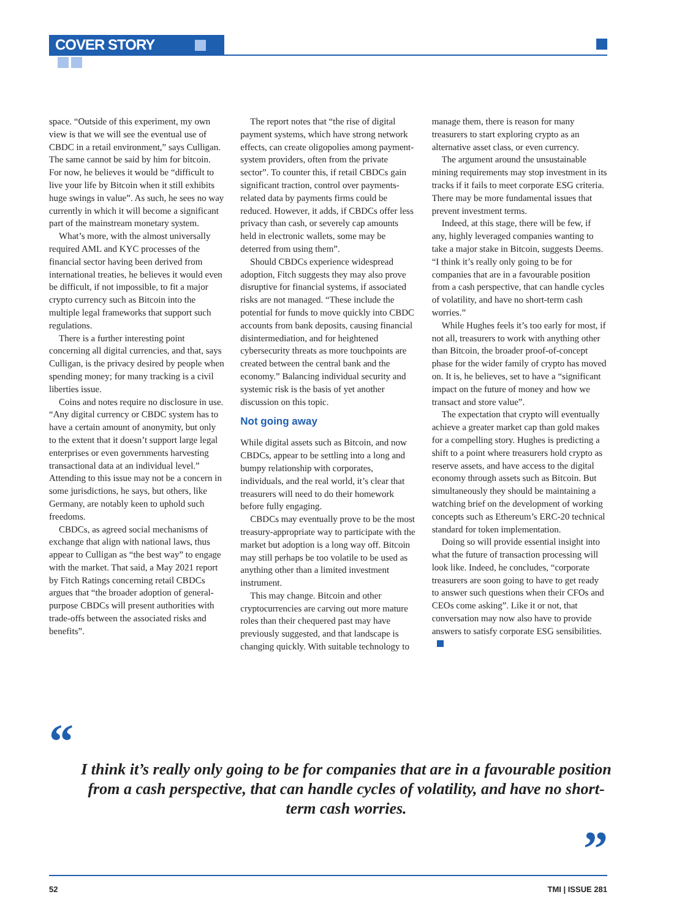COVER STORY
space. “Outside of this experiment, my own view is that we will see the eventual use of CBDC in a retail environment,” says Culligan. The same cannot be said by him for bitcoin. For now, he believes it would be “difficult to live your life by Bitcoin when it still exhibits huge swings in value”. As such, he sees no way currently in which it will become a significant part of the mainstream monetary system.
What’s more, with the almost universally required AML and KYC processes of the financial sector having been derived from international treaties, he believes it would even be difficult, if not impossible, to fit a major crypto currency such as Bitcoin into the multiple legal frameworks that support such regulations.
There is a further interesting point concerning all digital currencies, and that, says Culligan, is the privacy desired by people when spending money; for many tracking is a civil liberties issue.
Coins and notes require no disclosure in use. “Any digital currency or CBDC system has to have a certain amount of anonymity, but only to the extent that it doesn’t support large legal enterprises or even governments harvesting transactional data at an individual level.” Attending to this issue may not be a concern in some jurisdictions, he says, but others, like Germany, are notably keen to uphold such freedoms.
CBDCs, as agreed social mechanisms of exchange that align with national laws, thus appear to Culligan as “the best way” to engage with the market. That said, a May 2021 report by Fitch Ratings concerning retail CBDCs argues that “the broader adoption of general-purpose CBDCs will present authorities with trade-offs between the associated risks and benefits”.
The report notes that “the rise of digital payment systems, which have strong network effects, can create oligopolies among payment-system providers, often from the private sector”. To counter this, if retail CBDCs gain significant traction, control over payments-related data by payments firms could be reduced. However, it adds, if CBDCs offer less privacy than cash, or severely cap amounts held in electronic wallets, some may be deterred from using them”.
Should CBDCs experience widespread adoption, Fitch suggests they may also prove disruptive for financial systems, if associated risks are not managed. “These include the potential for funds to move quickly into CBDC accounts from bank deposits, causing financial disintermediation, and for heightened cybersecurity threats as more touchpoints are created between the central bank and the economy.” Balancing individual security and systemic risk is the basis of yet another discussion on this topic.
Not going away
While digital assets such as Bitcoin, and now CBDCs, appear to be settling into a long and bumpy relationship with corporates, individuals, and the real world, it’s clear that treasurers will need to do their homework before fully engaging.
CBDCs may eventually prove to be the most treasury-appropriate way to participate with the market but adoption is a long way off. Bitcoin may still perhaps be too volatile to be used as anything other than a limited investment instrument.
This may change. Bitcoin and other cryptocurrencies are carving out more mature roles than their chequered past may have previously suggested, and that landscape is changing quickly. With suitable technology to manage them, there is reason for many treasurers to start exploring crypto as an alternative asset class, or even currency.
The argument around the unsustainable mining requirements may stop investment in its tracks if it fails to meet corporate ESG criteria. There may be more fundamental issues that prevent investment terms.
Indeed, at this stage, there will be few, if any, highly leveraged companies wanting to take a major stake in Bitcoin, suggests Deems. “I think it’s really only going to be for companies that are in a favourable position from a cash perspective, that can handle cycles of volatility, and have no short-term cash worries.”
While Hughes feels it’s too early for most, if not all, treasurers to work with anything other than Bitcoin, the broader proof-of-concept phase for the wider family of crypto has moved on. It is, he believes, set to have a “significant impact on the future of money and how we transact and store value”.
The expectation that crypto will eventually achieve a greater market cap than gold makes for a compelling story. Hughes is predicting a shift to a point where treasurers hold crypto as reserve assets, and have access to the digital economy through assets such as Bitcoin. But simultaneously they should be maintaining a watching brief on the development of working concepts such as Ethereum’s ERC-20 technical standard for token implementation.
Doing so will provide essential insight into what the future of transaction processing will look like. Indeed, he concludes, “corporate treasurers are soon going to have to get ready to answer such questions when their CFOs and CEOs come asking”. Like it or not, that conversation may now also have to provide answers to satisfy corporate ESG sensibilities.
“
I think it’s really only going to be for companies that are in a favourable position from a cash perspective, that can handle cycles of volatility, and have no short-term cash worries.
” 52 TMI | ISSUE 281